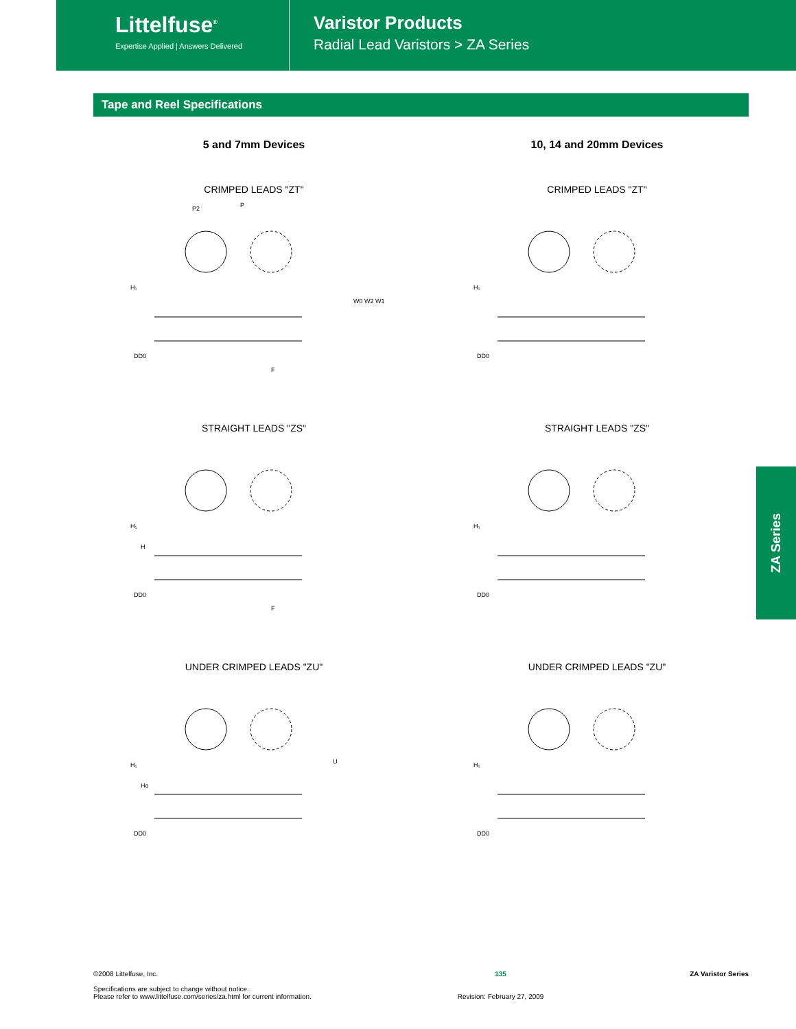Littelfuse<sup>®</sup>
Expertise Applied | Answers Delivered
Varistor Products
Radial Lead Varistors > ZA Series
Tape and Reel Specifications
5 and 7mm Devices
CRIMPED LEADS "ZT"
H₁
P2
P
DD0
F
W0 W2 W1
STRAIGHT LEADS "ZS"
H₁
H
DD0
F
UNDER CRIMPED LEADS "ZU"
H₁
Ho
DD0
U
10, 14 and 20mm Devices
CRIMPED LEADS "ZT"
H₁
DD0
STRAIGHT LEADS "ZS"
H₁
DD0
UNDER CRIMPED LEADS "ZU"
H₁
DD0
ZA Series
©2008 Littelfuse, Inc.
Specifications are subject to change without notice.
Please refer to www.littelfuse.com/series/za.html for current information.
135
Revision: February 27, 2009
ZA Varistor Series